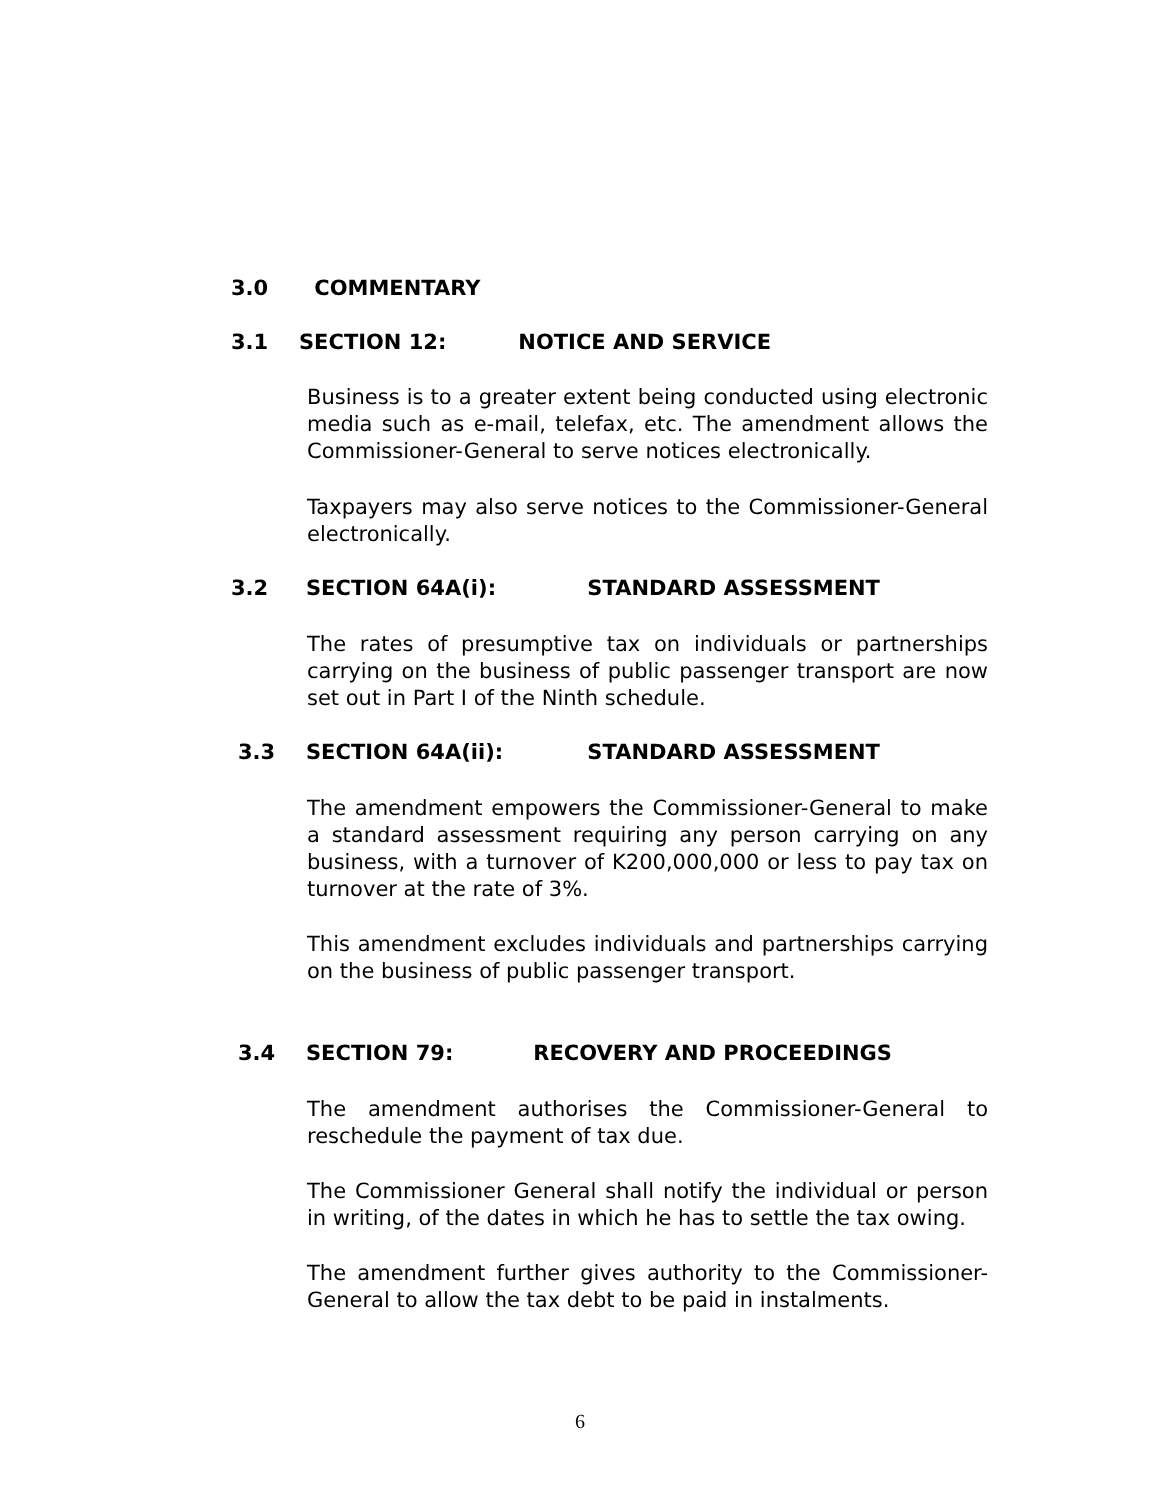3.0 COMMENTARY
3.1 SECTION 12: NOTICE AND SERVICE
Business is to a greater extent being conducted using electronic media such as e-mail, telefax, etc. The amendment allows the Commissioner-General to serve notices electronically.
Taxpayers may also serve notices to the Commissioner-General electronically.
3.2 SECTION 64A(i): STANDARD ASSESSMENT
The rates of presumptive tax on individuals or partnerships carrying on the business of public passenger transport are now set out in Part I of the Ninth schedule.
3.3 SECTION 64A(ii): STANDARD ASSESSMENT
The amendment empowers the Commissioner-General to make a standard assessment requiring any person carrying on any business, with a turnover of K200,000,000 or less to pay tax on turnover at the rate of 3%.
This amendment excludes individuals and partnerships carrying on the business of public passenger transport.
3.4 SECTION 79: RECOVERY AND PROCEEDINGS
The amendment authorises the Commissioner-General to
reschedule the payment of tax due.
The Commissioner General shall notify the individual or person in writing, of the dates in which he has to settle the tax owing.
The amendment further gives authority to the Commissioner-General to allow the tax debt to be paid in instalments.
6